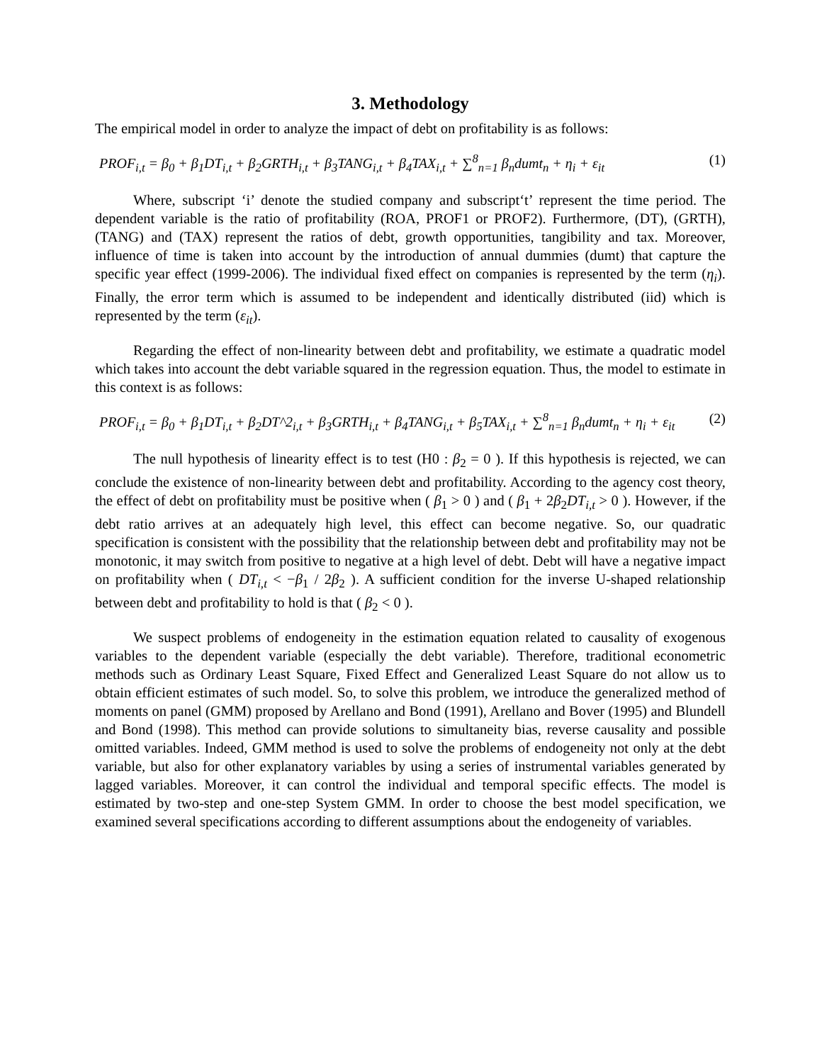3. Methodology
The empirical model in order to analyze the impact of debt on profitability is as follows:
PROF<sub>i,t</sub> = β<sub>0</sub> + β<sub>1</sub>DT<sub>i,t</sub> + β<sub>2</sub>GRTH<sub>i,t</sub> + β<sub>3</sub>TANG<sub>i,t</sub> + β<sub>4</sub>TAX<sub>i,t</sub> + ∑<sup>8</sup><sub>n=1</sub> β<sub>n</sub>dumt<sub>n</sub> + η<sub>i</sub> + ε<sub>it</sub> (1)
Where, subscript ‘i’ denote the studied company and subscript‘t’ represent the time period. The dependent variable is the ratio of profitability (ROA, PROF1 or PROF2). Furthermore, (DT), (GRTH), (TANG) and (TAX) represent the ratios of debt, growth opportunities, tangibility and tax. Moreover, influence of time is taken into account by the introduction of annual dummies (dumt) that capture the specific year effect (1999-2006). The individual fixed effect on companies is represented by the term (η<sub>i</sub>). Finally, the error term which is assumed to be independent and identically distributed (iid) which is represented by the term (ε<sub>it</sub>).
Regarding the effect of non-linearity between debt and profitability, we estimate a quadratic model which takes into account the debt variable squared in the regression equation. Thus, the model to estimate in this context is as follows:
PROF<sub>i,t</sub> = β<sub>0</sub> + β<sub>1</sub>DT<sub>i,t</sub> + β<sub>2</sub>DT^2<sub>i,t</sub> + β<sub>3</sub>GRTH<sub>i,t</sub> + β<sub>4</sub>TANG<sub>i,t</sub> + β<sub>5</sub>TAX<sub>i,t</sub> + ∑<sup>8</sup><sub>n=1</sub> β<sub>n</sub>dumt<sub>n</sub> + η<sub>i</sub> + ε<sub>it</sub> (2)
The null hypothesis of linearity effect is to test (H0 : β<sub>2</sub> = 0 ). If this hypothesis is rejected, we can conclude the existence of non-linearity between debt and profitability. According to the agency cost theory, the effect of debt on profitability must be positive when ( β<sub>1</sub> > 0 ) and ( β<sub>1</sub> + 2β<sub>2</sub>DT<sub>i,t</sub> > 0 ). However, if the debt ratio arrives at an adequately high level, this effect can become negative. So, our quadratic specification is consistent with the possibility that the relationship between debt and profitability may not be monotonic, it may switch from positive to negative at a high level of debt. Debt will have a negative impact on profitability when ( DT<sub>i,t</sub> < −β<sub>1</sub> / 2β<sub>2</sub> ). A sufficient condition for the inverse U-shaped relationship between debt and profitability to hold is that ( β<sub>2</sub> < 0 ).
We suspect problems of endogeneity in the estimation equation related to causality of exogenous variables to the dependent variable (especially the debt variable). Therefore, traditional econometric methods such as Ordinary Least Square, Fixed Effect and Generalized Least Square do not allow us to obtain efficient estimates of such model. So, to solve this problem, we introduce the generalized method of moments on panel (GMM) proposed by Arellano and Bond (1991), Arellano and Bover (1995) and Blundell and Bond (1998). This method can provide solutions to simultaneity bias, reverse causality and possible omitted variables. Indeed, GMM method is used to solve the problems of endogeneity not only at the debt variable, but also for other explanatory variables by using a series of instrumental variables generated by lagged variables. Moreover, it can control the individual and temporal specific effects. The model is estimated by two-step and one-step System GMM. In order to choose the best model specification, we examined several specifications according to different assumptions about the endogeneity of variables.